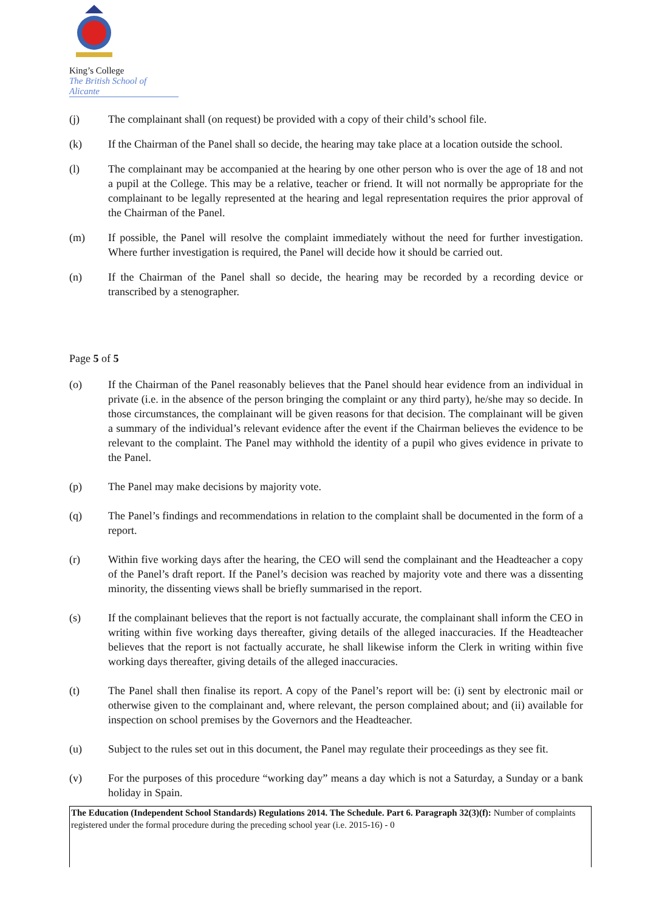King’s College
The British School of Alicante
(j) The complainant shall (on request) be provided with a copy of their child’s school file.
(k) If the Chairman of the Panel shall so decide, the hearing may take place at a location outside the school.
(l) The complainant may be accompanied at the hearing by one other person who is over the age of 18 and not a pupil at the College. This may be a relative, teacher or friend. It will not normally be appropriate for the complainant to be legally represented at the hearing and legal representation requires the prior approval of the Chairman of the Panel.
(m) If possible, the Panel will resolve the complaint immediately without the need for further investigation. Where further investigation is required, the Panel will decide how it should be carried out.
(n) If the Chairman of the Panel shall so decide, the hearing may be recorded by a recording device or transcribed by a stenographer.
Page 5 of 5
(o) If the Chairman of the Panel reasonably believes that the Panel should hear evidence from an individual in private (i.e. in the absence of the person bringing the complaint or any third party), he/she may so decide. In those circumstances, the complainant will be given reasons for that decision. The complainant will be given a summary of the individual’s relevant evidence after the event if the Chairman believes the evidence to be relevant to the complaint. The Panel may withhold the identity of a pupil who gives evidence in private to the Panel.
(p) The Panel may make decisions by majority vote.
(q) The Panel’s findings and recommendations in relation to the complaint shall be documented in the form of a report.
(r) Within five working days after the hearing, the CEO will send the complainant and the Headteacher a copy of the Panel’s draft report. If the Panel’s decision was reached by majority vote and there was a dissenting minority, the dissenting views shall be briefly summarised in the report.
(s) If the complainant believes that the report is not factually accurate, the complainant shall inform the CEO in writing within five working days thereafter, giving details of the alleged inaccuracies. If the Headteacher believes that the report is not factually accurate, he shall likewise inform the Clerk in writing within five working days thereafter, giving details of the alleged inaccuracies.
(t) The Panel shall then finalise its report. A copy of the Panel’s report will be: (i) sent by electronic mail or otherwise given to the complainant and, where relevant, the person complained about; and (ii) available for inspection on school premises by the Governors and the Headteacher.
(u) Subject to the rules set out in this document, the Panel may regulate their proceedings as they see fit.
(v) For the purposes of this procedure “working day” means a day which is not a Saturday, a Sunday or a bank holiday in Spain.
The Education (Independent School Standards) Regulations 2014. The Schedule. Part 6. Paragraph 32(3)(f): Number of complaints registered under the formal procedure during the preceding school year (i.e. 2015‑16) ‑ 0